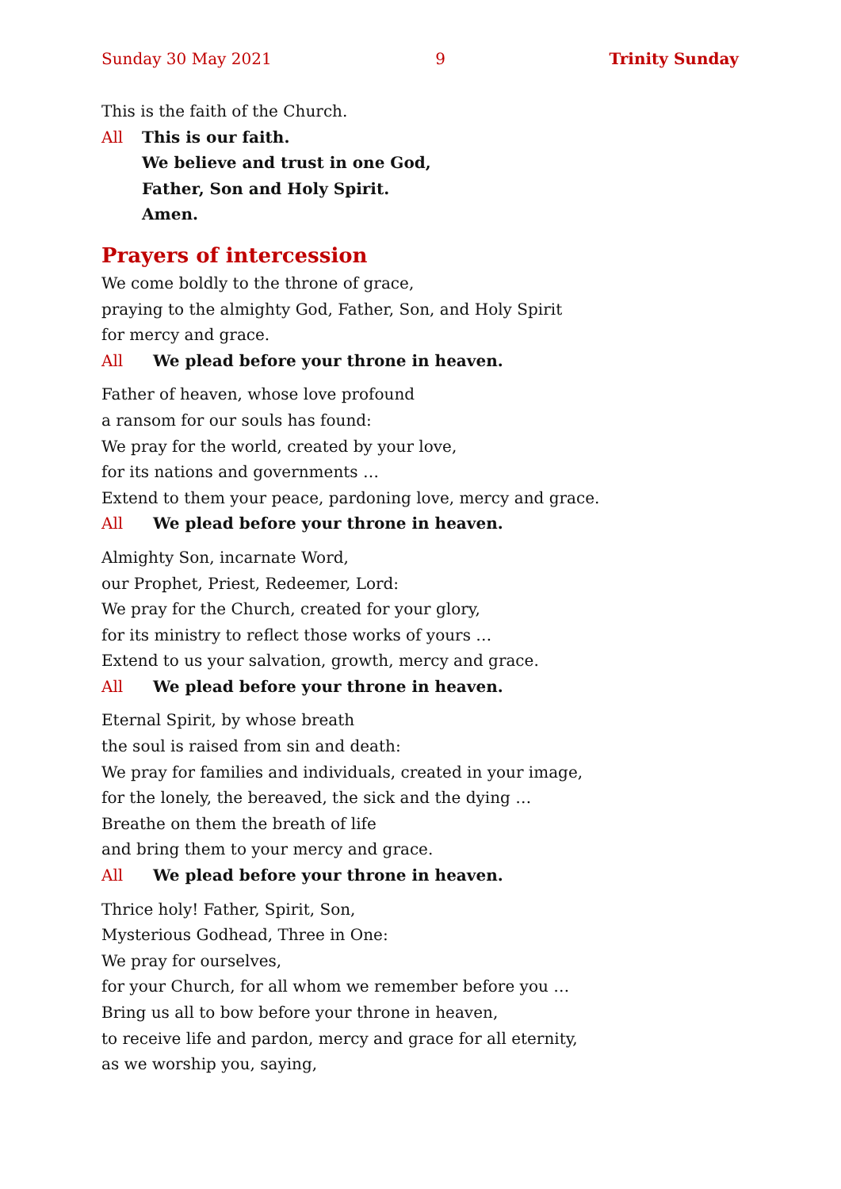Sunday 30 May 2021 9 Trinity Sunday
This is the faith of the Church.
All This is our faith.
We believe and trust in one God,
Father, Son and Holy Spirit.
Amen.
Prayers of intercession
We come boldly to the throne of grace,
praying to the almighty God, Father, Son, and Holy Spirit
for mercy and grace.
All We plead before your throne in heaven.
Father of heaven, whose love profound
a ransom for our souls has found:
We pray for the world, created by your love,
for its nations and governments …
Extend to them your peace, pardoning love, mercy and grace.
All We plead before your throne in heaven.
Almighty Son, incarnate Word,
our Prophet, Priest, Redeemer, Lord:
We pray for the Church, created for your glory,
for its ministry to reflect those works of yours …
Extend to us your salvation, growth, mercy and grace.
All We plead before your throne in heaven.
Eternal Spirit, by whose breath
the soul is raised from sin and death:
We pray for families and individuals, created in your image,
for the lonely, the bereaved, the sick and the dying …
Breathe on them the breath of life
and bring them to your mercy and grace.
All We plead before your throne in heaven.
Thrice holy! Father, Spirit, Son,
Mysterious Godhead, Three in One:
We pray for ourselves,
for your Church, for all whom we remember before you …
Bring us all to bow before your throne in heaven,
to receive life and pardon, mercy and grace for all eternity,
as we worship you, saying,